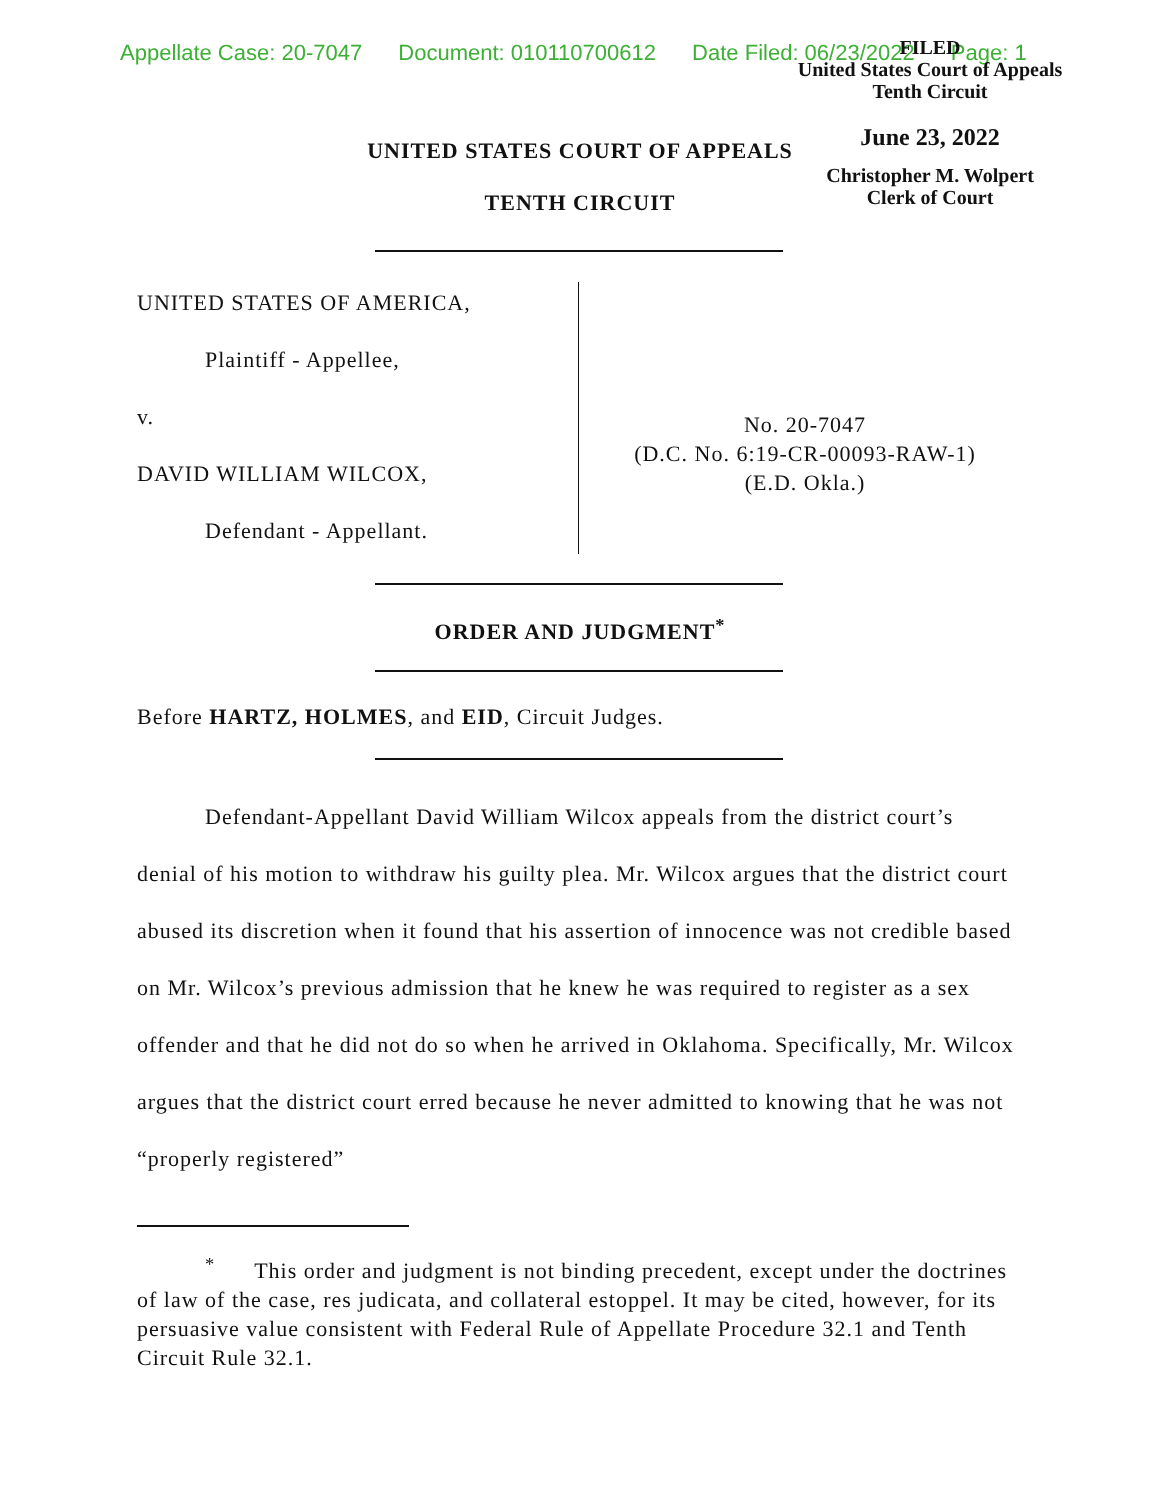Appellate Case: 20-7047 Document: 010110700612 Date Filed: 06/23/2022 Page: 1
FILED
United States Court of Appeals
Tenth Circuit
June 23, 2022
Christopher M. Wolpert
Clerk of Court
UNITED STATES COURT OF APPEALS
TENTH CIRCUIT
UNITED STATES OF AMERICA,
Plaintiff - Appellee,
v.
DAVID WILLIAM WILCOX,
Defendant - Appellant.
No. 20-7047
(D.C. No. 6:19-CR-00093-RAW-1)
(E.D. Okla.)
ORDER AND JUDGMENT<sup>*</sup>
Before HARTZ, HOLMES, and EID, Circuit Judges.
Defendant-Appellant David William Wilcox appeals from the district court’s denial of his motion to withdraw his guilty plea. Mr. Wilcox argues that the district court abused its discretion when it found that his assertion of innocence was not credible based on Mr. Wilcox’s previous admission that he knew he was required to register as a sex offender and that he did not do so when he arrived in Oklahoma. Specifically, Mr. Wilcox argues that the district court erred because he never admitted to knowing that he was not “properly registered”
<sup>*</sup> This order and judgment is not binding precedent, except under the doctrines of law of the case, res judicata, and collateral estoppel. It may be cited, however, for its persuasive value consistent with Federal Rule of Appellate Procedure 32.1 and Tenth Circuit Rule 32.1.